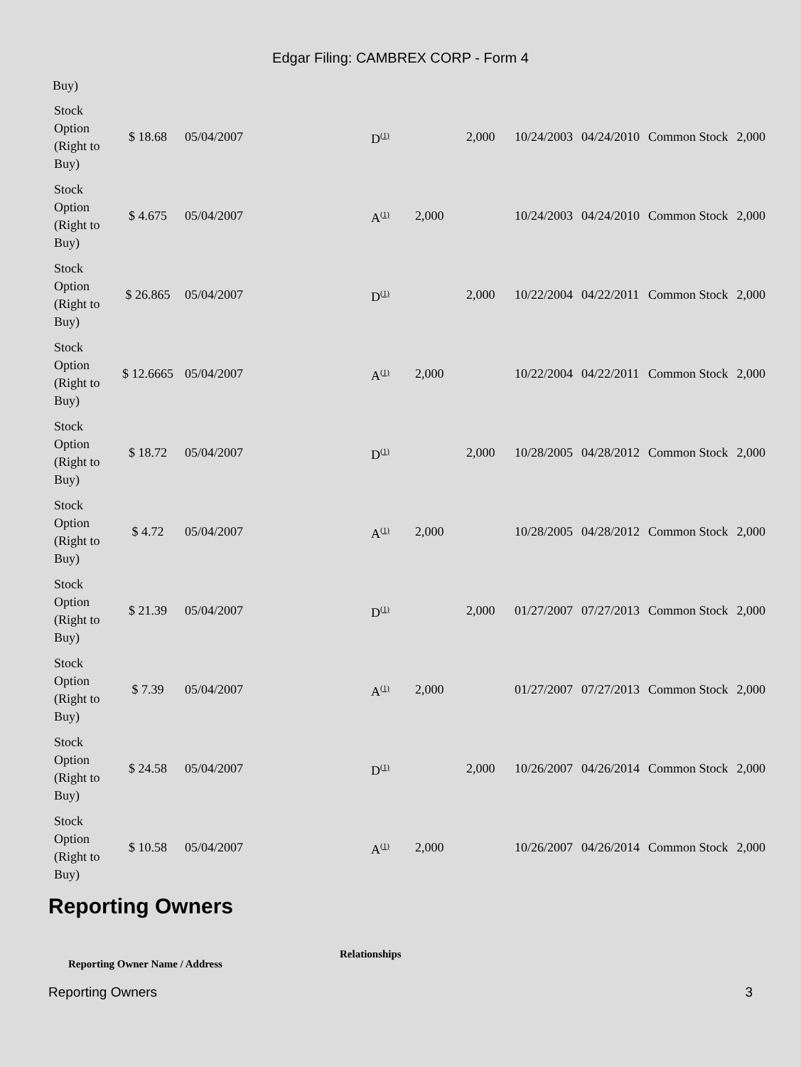Edgar Filing: CAMBREX CORP - Form 4
Buy)
| Stock Option (Right to Buy) | $ 18.68 | 05/04/2007 | D<sup>(1)</sup> | | 2,000 | 10/24/2003 | 04/24/2010 | Common Stock | 2,000 |
| Stock Option (Right to Buy) | $ 4.675 | 05/04/2007 | A<sup>(1)</sup> | 2,000 | | 10/24/2003 | 04/24/2010 | Common Stock | 2,000 |
| Stock Option (Right to Buy) | $ 26.865 | 05/04/2007 | D<sup>(1)</sup> | | 2,000 | 10/22/2004 | 04/22/2011 | Common Stock | 2,000 |
| Stock Option (Right to Buy) | $ 12.6665 | 05/04/2007 | A<sup>(1)</sup> | 2,000 | | 10/22/2004 | 04/22/2011 | Common Stock | 2,000 |
| Stock Option (Right to Buy) | $ 18.72 | 05/04/2007 | D<sup>(1)</sup> | | 2,000 | 10/28/2005 | 04/28/2012 | Common Stock | 2,000 |
| Stock Option (Right to Buy) | $ 4.72 | 05/04/2007 | A<sup>(1)</sup> | 2,000 | | 10/28/2005 | 04/28/2012 | Common Stock | 2,000 |
| Stock Option (Right to Buy) | $ 21.39 | 05/04/2007 | D<sup>(1)</sup> | | 2,000 | 01/27/2007 | 07/27/2013 | Common Stock | 2,000 |
| Stock Option (Right to Buy) | $ 7.39 | 05/04/2007 | A<sup>(1)</sup> | 2,000 | | 01/27/2007 | 07/27/2013 | Common Stock | 2,000 |
| Stock Option (Right to Buy) | $ 24.58 | 05/04/2007 | D<sup>(1)</sup> | | 2,000 | 10/26/2007 | 04/26/2014 | Common Stock | 2,000 |
| Stock Option (Right to Buy) | $ 10.58 | 05/04/2007 | A<sup>(1)</sup> | 2,000 | | 10/26/2007 | 04/26/2014 | Common Stock | 2,000 |
Reporting Owners
Reporting Owner Name / Address Relationships
Reporting Owners 3